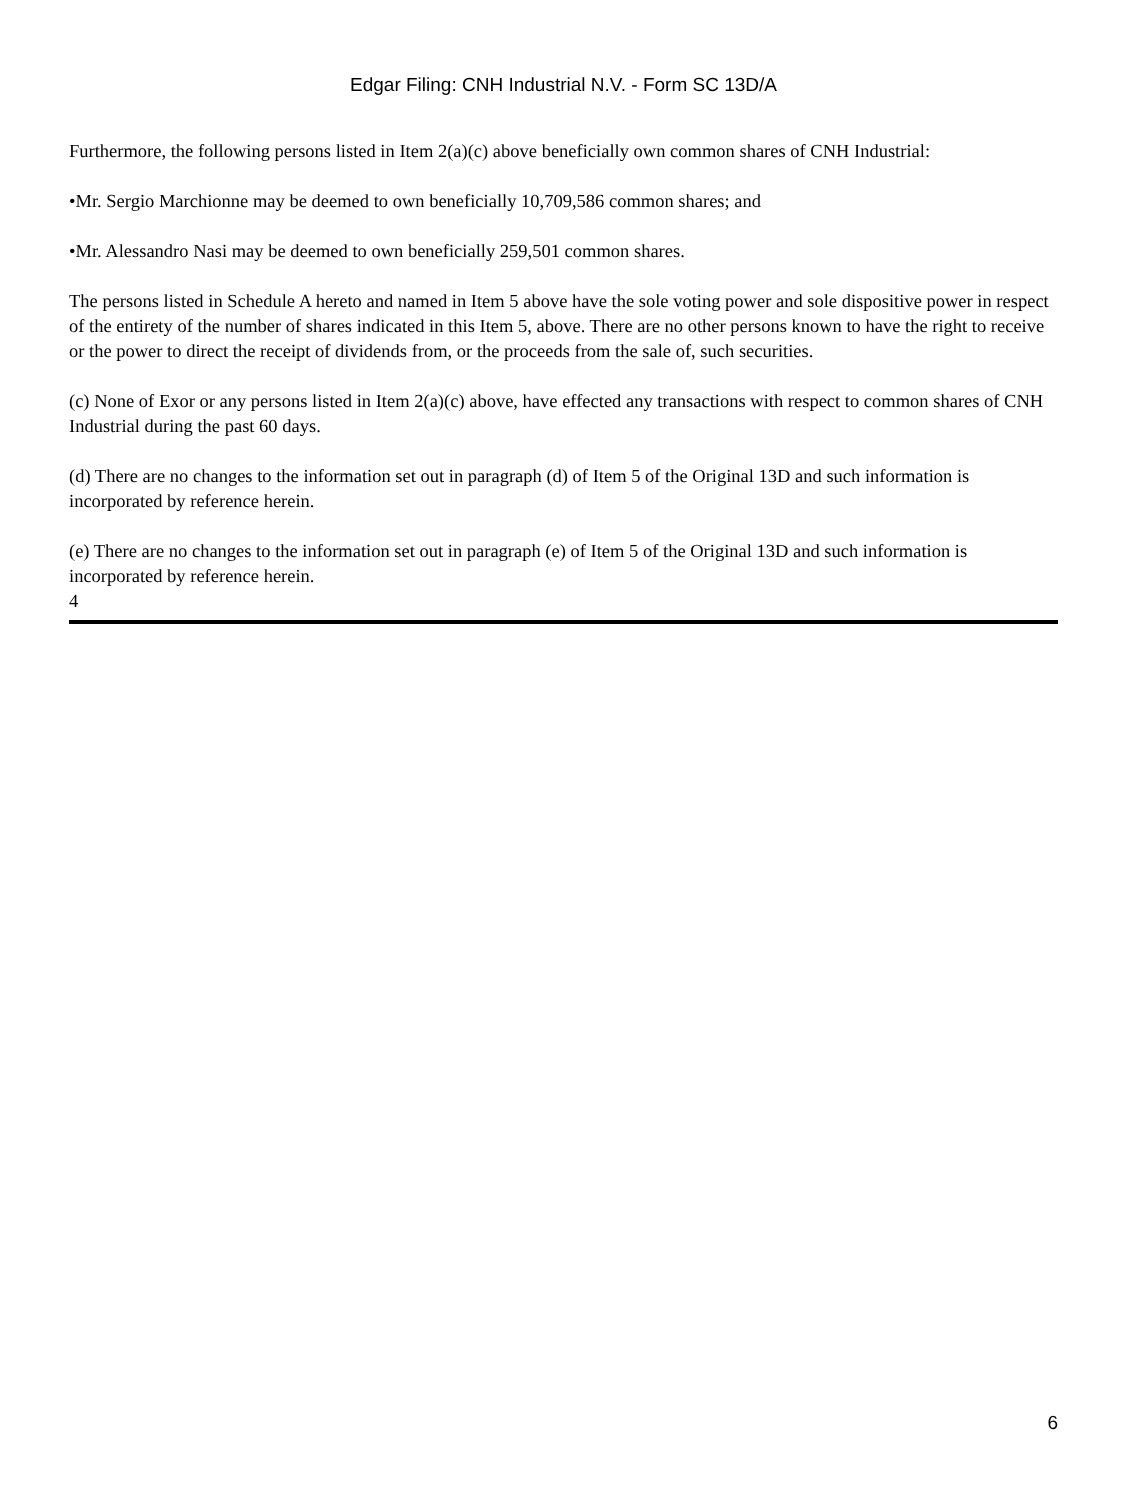Edgar Filing: CNH Industrial N.V. - Form SC 13D/A
Furthermore, the following persons listed in Item 2(a)(c) above beneficially own common shares of CNH Industrial:
•Mr. Sergio Marchionne may be deemed to own beneficially 10,709,586 common shares; and
•Mr. Alessandro Nasi may be deemed to own beneficially 259,501 common shares.
The persons listed in Schedule A hereto and named in Item 5 above have the sole voting power and sole dispositive power in respect of the entirety of the number of shares indicated in this Item 5, above. There are no other persons known to have the right to receive or the power to direct the receipt of dividends from, or the proceeds from the sale of, such securities.
(c) None of Exor or any persons listed in Item 2(a)(c) above, have effected any transactions with respect to common shares of CNH Industrial during the past 60 days.
(d) There are no changes to the information set out in paragraph (d) of Item 5 of the Original 13D and such information is incorporated by reference herein.
(e) There are no changes to the information set out in paragraph (e) of Item 5 of the Original 13D and such information is incorporated by reference herein.
4
6